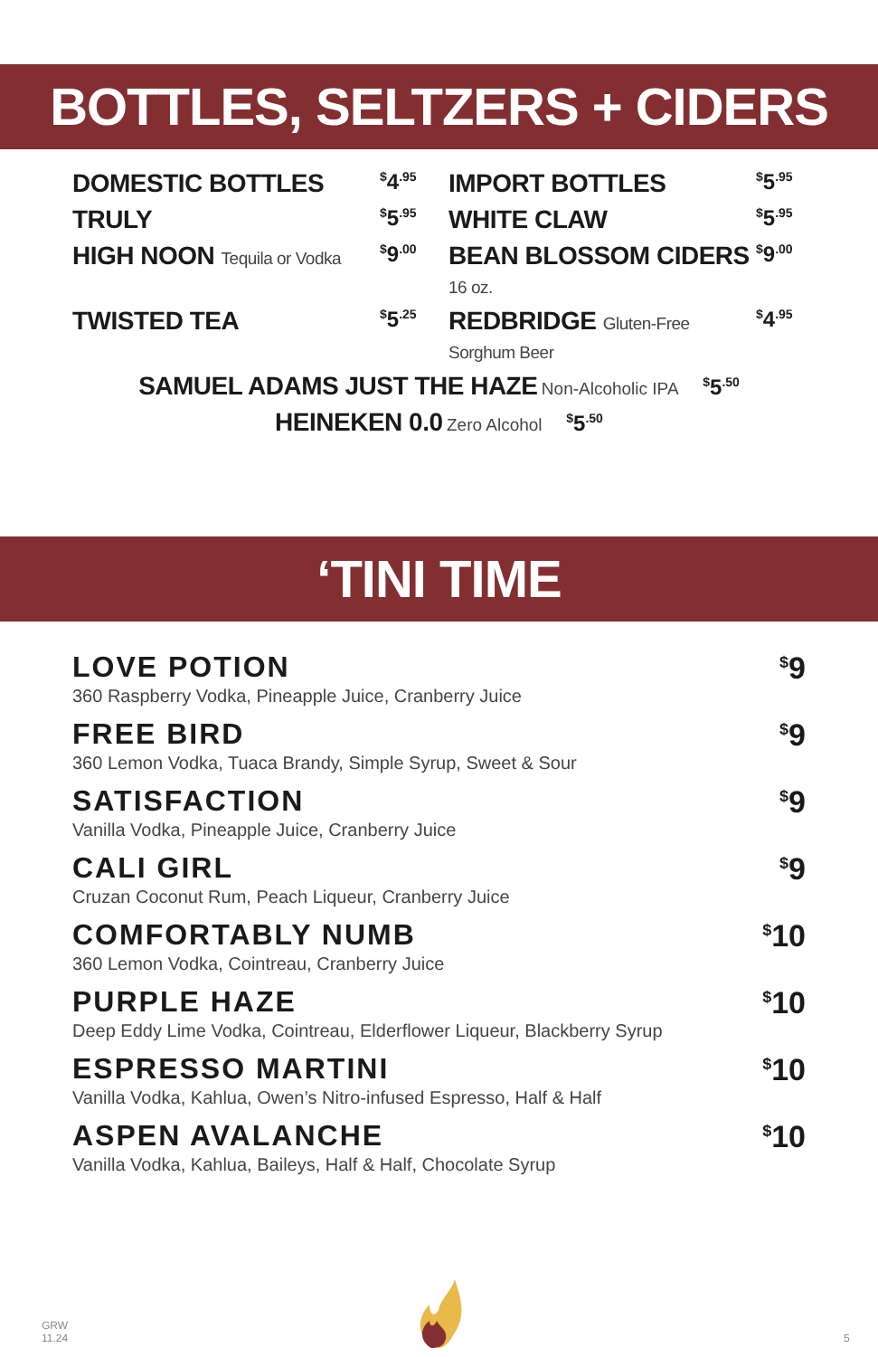BOTTLES, SELTZERS + CIDERS
DOMESTIC BOTTLES
<sup>$</sup>4<sup>.95</sup>
IMPORT BOTTLES
<sup>$</sup>5<sup>.95</sup>
TRULY
<sup>$</sup>5<sup>.95</sup>
WHITE CLAW
<sup>$</sup>5<sup>.95</sup>
HIGH NOON Tequila or Vodka
<sup>$</sup>9<sup>.00</sup>
BEAN BLOSSOM CIDERS 16 oz.
<sup>$</sup>9<sup>.00</sup>
TWISTED TEA
<sup>$</sup>5<sup>.25</sup>
REDBRIDGE Gluten-Free Sorghum Beer
<sup>$</sup>4<sup>.95</sup>
SAMUEL ADAMS JUST THE HAZE Non-Alcoholic IPA <sup>$</sup>5<sup>.50</sup>
HEINEKEN 0.0 Zero Alcohol <sup>$</sup>5<sup>.50</sup>
‘TINI TIME
LOVE POTION
360 Raspberry Vodka, Pineapple Juice, Cranberry Juice
<sup>$</sup>9
FREE BIRD
360 Lemon Vodka, Tuaca Brandy, Simple Syrup, Sweet & Sour
<sup>$</sup>9
SATISFACTION
Vanilla Vodka, Pineapple Juice, Cranberry Juice
<sup>$</sup>9
CALI GIRL
Cruzan Coconut Rum, Peach Liqueur, Cranberry Juice
<sup>$</sup>9
COMFORTABLY NUMB
360 Lemon Vodka, Cointreau, Cranberry Juice
<sup>$</sup>10
PURPLE HAZE
Deep Eddy Lime Vodka, Cointreau, Elderflower Liqueur, Blackberry Syrup
<sup>$</sup>10
ESPRESSO MARTINI
Vanilla Vodka, Kahlua, Owen’s Nitro-infused Espresso, Half & Half
<sup>$</sup>10
ASPEN AVALANCHE
Vanilla Vodka, Kahlua, Baileys, Half & Half, Chocolate Syrup
<sup>$</sup>10
GRW
11.24
5